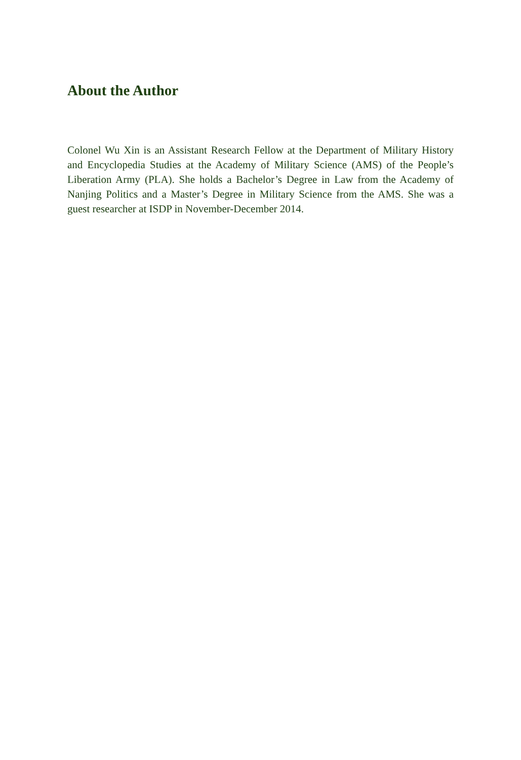About the Author
Colonel Wu Xin is an Assistant Research Fellow at the Department of Military History and Encyclopedia Studies at the Academy of Military Science (AMS) of the People’s Liberation Army (PLA). She holds a Bachelor’s Degree in Law from the Academy of Nanjing Politics and a Master’s Degree in Military Science from the AMS. She was a guest researcher at ISDP in November-December 2014.